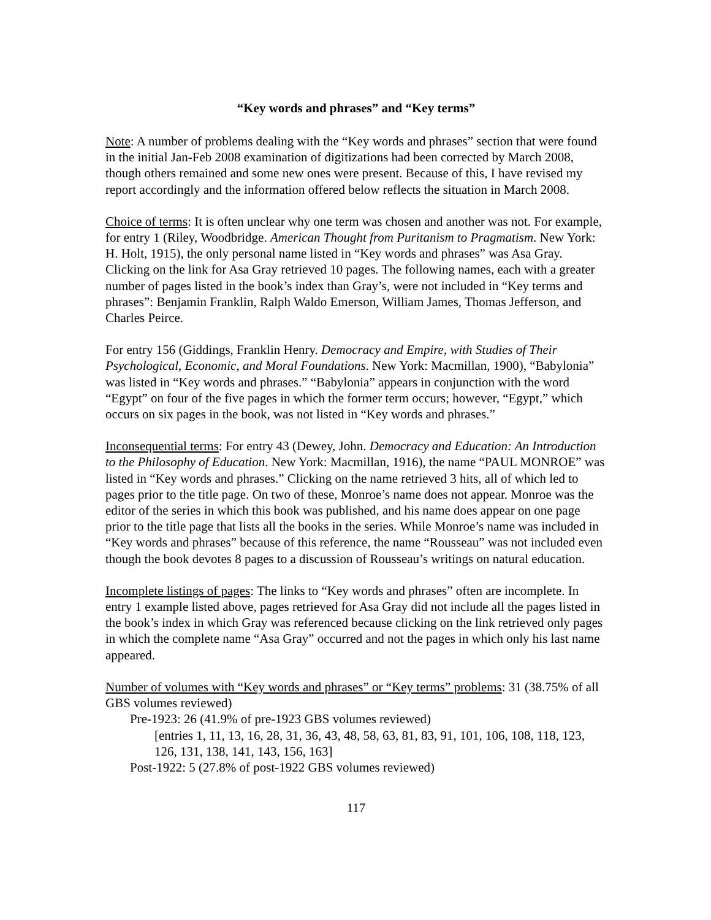“Key words and phrases” and “Key terms”
Note: A number of problems dealing with the “Key words and phrases” section that were found in the initial Jan-Feb 2008 examination of digitizations had been corrected by March 2008, though others remained and some new ones were present. Because of this, I have revised my report accordingly and the information offered below reflects the situation in March 2008.
Choice of terms: It is often unclear why one term was chosen and another was not. For example, for entry 1 (Riley, Woodbridge. American Thought from Puritanism to Pragmatism. New York: H. Holt, 1915), the only personal name listed in “Key words and phrases” was Asa Gray. Clicking on the link for Asa Gray retrieved 10 pages. The following names, each with a greater number of pages listed in the book’s index than Gray’s, were not included in “Key terms and phrases”: Benjamin Franklin, Ralph Waldo Emerson, William James, Thomas Jefferson, and Charles Peirce.
For entry 156 (Giddings, Franklin Henry. Democracy and Empire, with Studies of Their Psychological, Economic, and Moral Foundations. New York: Macmillan, 1900), “Babylonia” was listed in “Key words and phrases.” “Babylonia” appears in conjunction with the word “Egypt” on four of the five pages in which the former term occurs; however, “Egypt,” which occurs on six pages in the book, was not listed in “Key words and phrases.”
Inconsequential terms: For entry 43 (Dewey, John. Democracy and Education: An Introduction to the Philosophy of Education. New York: Macmillan, 1916), the name “PAUL MONROE” was listed in “Key words and phrases.” Clicking on the name retrieved 3 hits, all of which led to pages prior to the title page. On two of these, Monroe’s name does not appear. Monroe was the editor of the series in which this book was published, and his name does appear on one page prior to the title page that lists all the books in the series. While Monroe’s name was included in “Key words and phrases” because of this reference, the name “Rousseau” was not included even though the book devotes 8 pages to a discussion of Rousseau’s writings on natural education.
Incomplete listings of pages: The links to “Key words and phrases” often are incomplete. In entry 1 example listed above, pages retrieved for Asa Gray did not include all the pages listed in the book’s index in which Gray was referenced because clicking on the link retrieved only pages in which the complete name “Asa Gray” occurred and not the pages in which only his last name appeared.
Number of volumes with “Key words and phrases” or “Key terms” problems: 31 (38.75% of all GBS volumes reviewed)
Pre-1923: 26 (41.9% of pre-1923 GBS volumes reviewed)
[entries 1, 11, 13, 16, 28, 31, 36, 43, 48, 58, 63, 81, 83, 91, 101, 106, 108, 118, 123, 126, 131, 138, 141, 143, 156, 163]
Post-1922: 5 (27.8% of post-1922 GBS volumes reviewed)
117